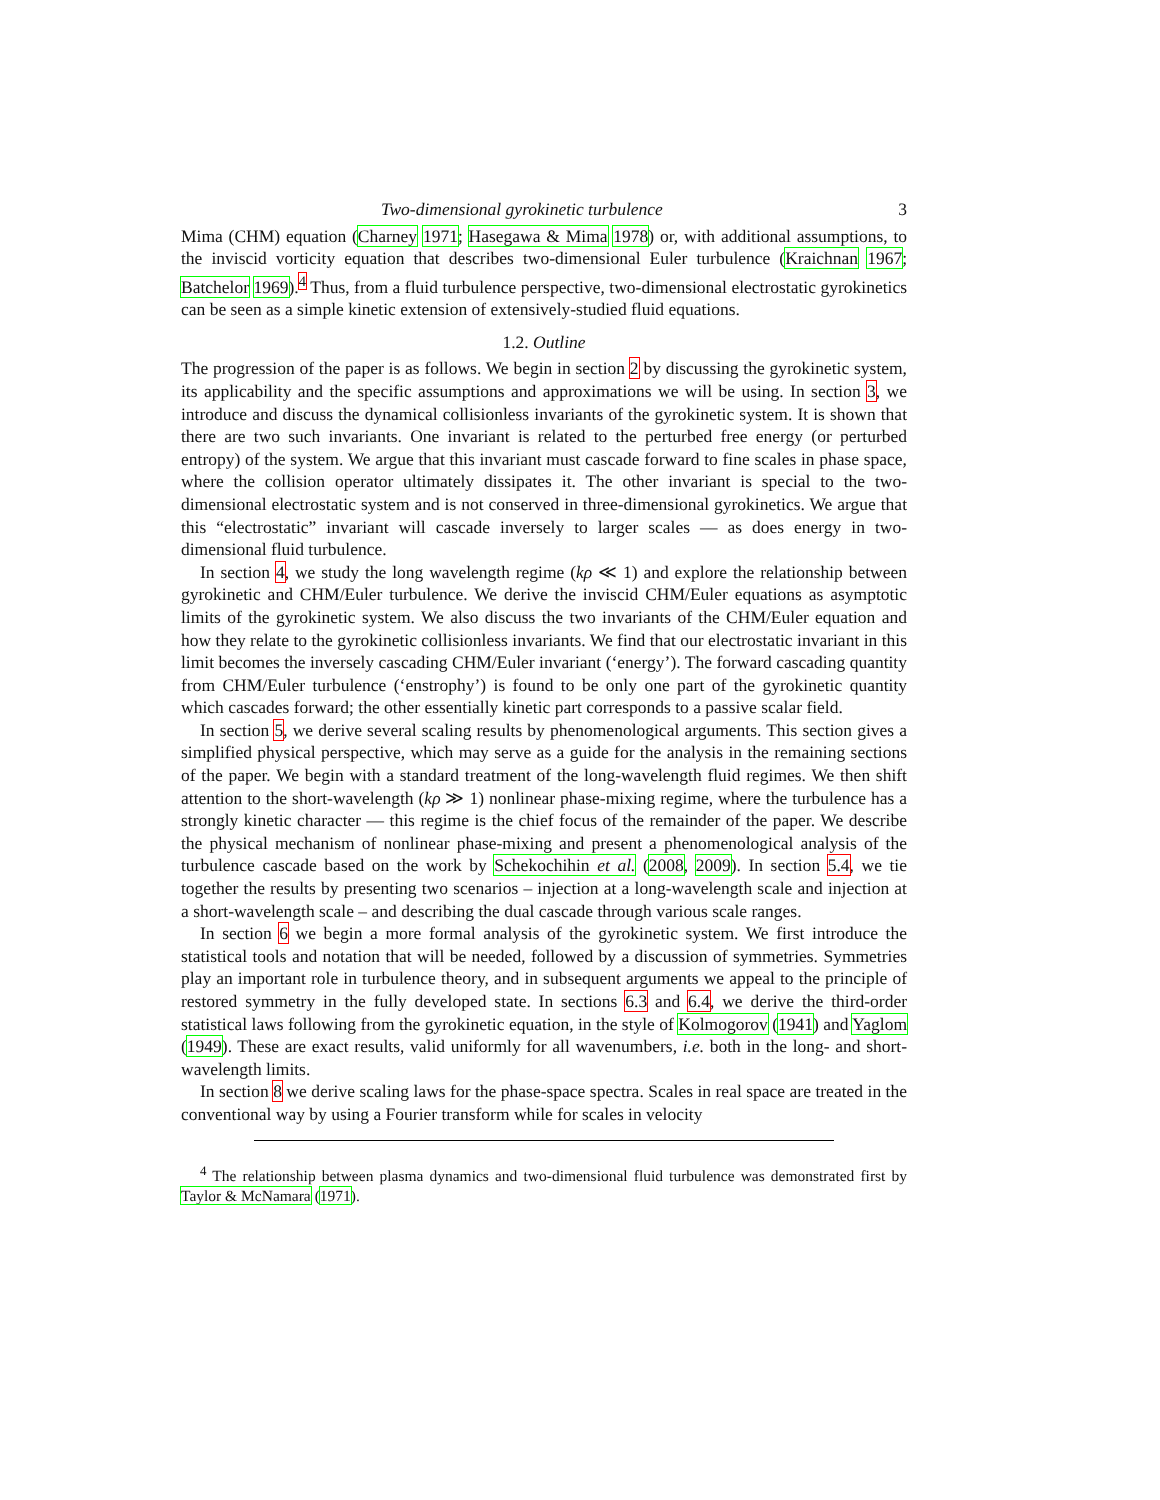Two-dimensional gyrokinetic turbulence 3
Mima (CHM) equation (Charney 1971; Hasegawa & Mima 1978) or, with additional assumptions, to the inviscid vorticity equation that describes two-dimensional Euler turbulence (Kraichnan 1967; Batchelor 1969).<sup>4</sup> Thus, from a fluid turbulence perspective, two-dimensional electrostatic gyrokinetics can be seen as a simple kinetic extension of extensively-studied fluid equations.
1.2. Outline
The progression of the paper is as follows. We begin in section 2 by discussing the gyrokinetic system, its applicability and the specific assumptions and approximations we will be using. In section 3, we introduce and discuss the dynamical collisionless invariants of the gyrokinetic system. It is shown that there are two such invariants. One invariant is related to the perturbed free energy (or perturbed entropy) of the system. We argue that this invariant must cascade forward to fine scales in phase space, where the collision operator ultimately dissipates it. The other invariant is special to the two-dimensional electrostatic system and is not conserved in three-dimensional gyrokinetics. We argue that this “electrostatic” invariant will cascade inversely to larger scales — as does energy in two-dimensional fluid turbulence.
In section 4, we study the long wavelength regime (kρ ≪ 1) and explore the relationship between gyrokinetic and CHM/Euler turbulence. We derive the inviscid CHM/Euler equations as asymptotic limits of the gyrokinetic system. We also discuss the two invariants of the CHM/Euler equation and how they relate to the gyrokinetic collisionless invariants. We find that our electrostatic invariant in this limit becomes the inversely cascading CHM/Euler invariant (‘energy’). The forward cascading quantity from CHM/Euler turbulence (‘enstrophy’) is found to be only one part of the gyrokinetic quantity which cascades forward; the other essentially kinetic part corresponds to a passive scalar field.
In section 5, we derive several scaling results by phenomenological arguments. This section gives a simplified physical perspective, which may serve as a guide for the analysis in the remaining sections of the paper. We begin with a standard treatment of the long-wavelength fluid regimes. We then shift attention to the short-wavelength (kρ ≫ 1) nonlinear phase-mixing regime, where the turbulence has a strongly kinetic character — this regime is the chief focus of the remainder of the paper. We describe the physical mechanism of nonlinear phase-mixing and present a phenomenological analysis of the turbulence cascade based on the work by Schekochihin et al. (2008, 2009). In section 5.4, we tie together the results by presenting two scenarios – injection at a long-wavelength scale and injection at a short-wavelength scale – and describing the dual cascade through various scale ranges.
In section 6 we begin a more formal analysis of the gyrokinetic system. We first introduce the statistical tools and notation that will be needed, followed by a discussion of symmetries. Symmetries play an important role in turbulence theory, and in subsequent arguments we appeal to the principle of restored symmetry in the fully developed state. In sections 6.3 and 6.4, we derive the third-order statistical laws following from the gyrokinetic equation, in the style of Kolmogorov (1941) and Yaglom (1949). These are exact results, valid uniformly for all wavenumbers, i.e. both in the long- and short-wavelength limits.
In section 8 we derive scaling laws for the phase-space spectra. Scales in real space are treated in the conventional way by using a Fourier transform while for scales in velocity
<sup>4</sup> The relationship between plasma dynamics and two-dimensional fluid turbulence was demonstrated first by Taylor & McNamara (1971).